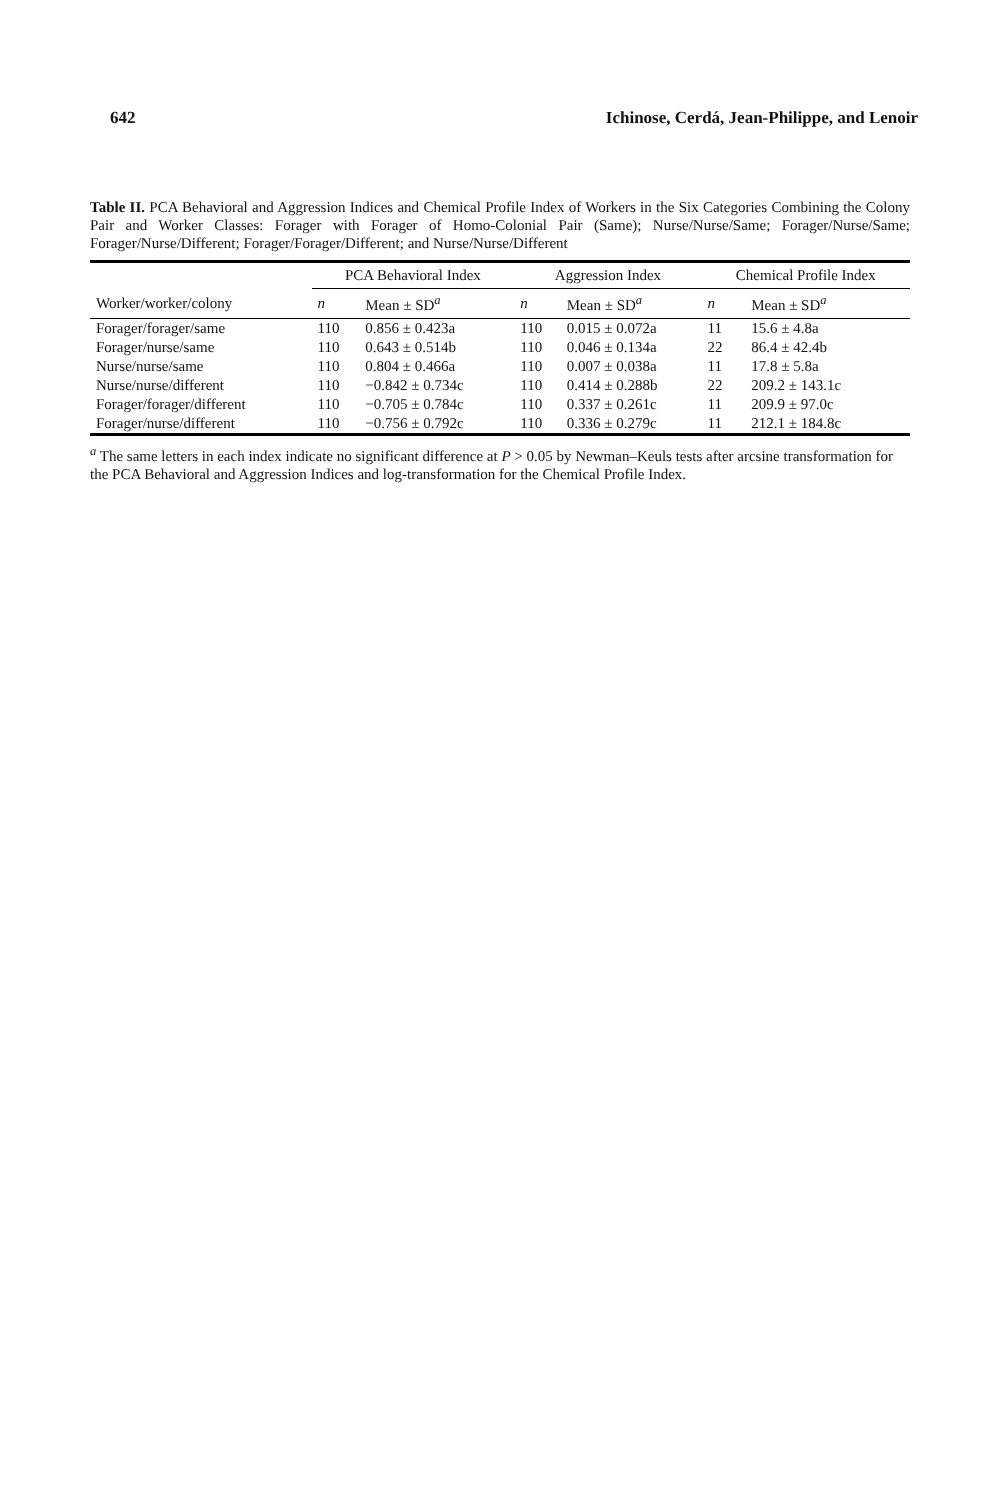642 Ichinose, Cerdá, Jean-Philippe, and Lenoir
Table II. PCA Behavioral and Aggression Indices and Chemical Profile Index of Workers in the Six Categories Combining the Colony Pair and Worker Classes: Forager with Forager of Homo-Colonial Pair (Same); Nurse/Nurse/Same; Forager/Nurse/Same; Forager/Nurse/Different; Forager/Forager/Different; and Nurse/Nurse/Different
| | PCA Behavioral Index | | Aggression Index | | Chemical Profile Index | |
| --- | --- | --- | --- | --- | --- | --- |
| Worker/worker/colony | n | Mean ± SD<sup>a</sup> | n | Mean ± SD<sup>a</sup> | n | Mean ± SD<sup>a</sup> |
| Forager/forager/same | 110 | 0.856 ± 0.423a | 110 | 0.015 ± 0.072a | 11 | 15.6 ± 4.8a |
| Forager/nurse/same | 110 | 0.643 ± 0.514b | 110 | 0.046 ± 0.134a | 22 | 86.4 ± 42.4b |
| Nurse/nurse/same | 110 | 0.804 ± 0.466a | 110 | 0.007 ± 0.038a | 11 | 17.8 ± 5.8a |
| Nurse/nurse/different | 110 | −0.842 ± 0.734c | 110 | 0.414 ± 0.288b | 22 | 209.2 ± 143.1c |
| Forager/forager/different | 110 | −0.705 ± 0.784c | 110 | 0.337 ± 0.261c | 11 | 209.9 ± 97.0c |
| Forager/nurse/different | 110 | −0.756 ± 0.792c | 110 | 0.336 ± 0.279c | 11 | 212.1 ± 184.8c |
<sup>a</sup> The same letters in each index indicate no significant difference at P > 0.05 by Newman–Keuls tests after arcsine transformation for the PCA Behavioral and Aggression Indices and log-transformation for the Chemical Profile Index.